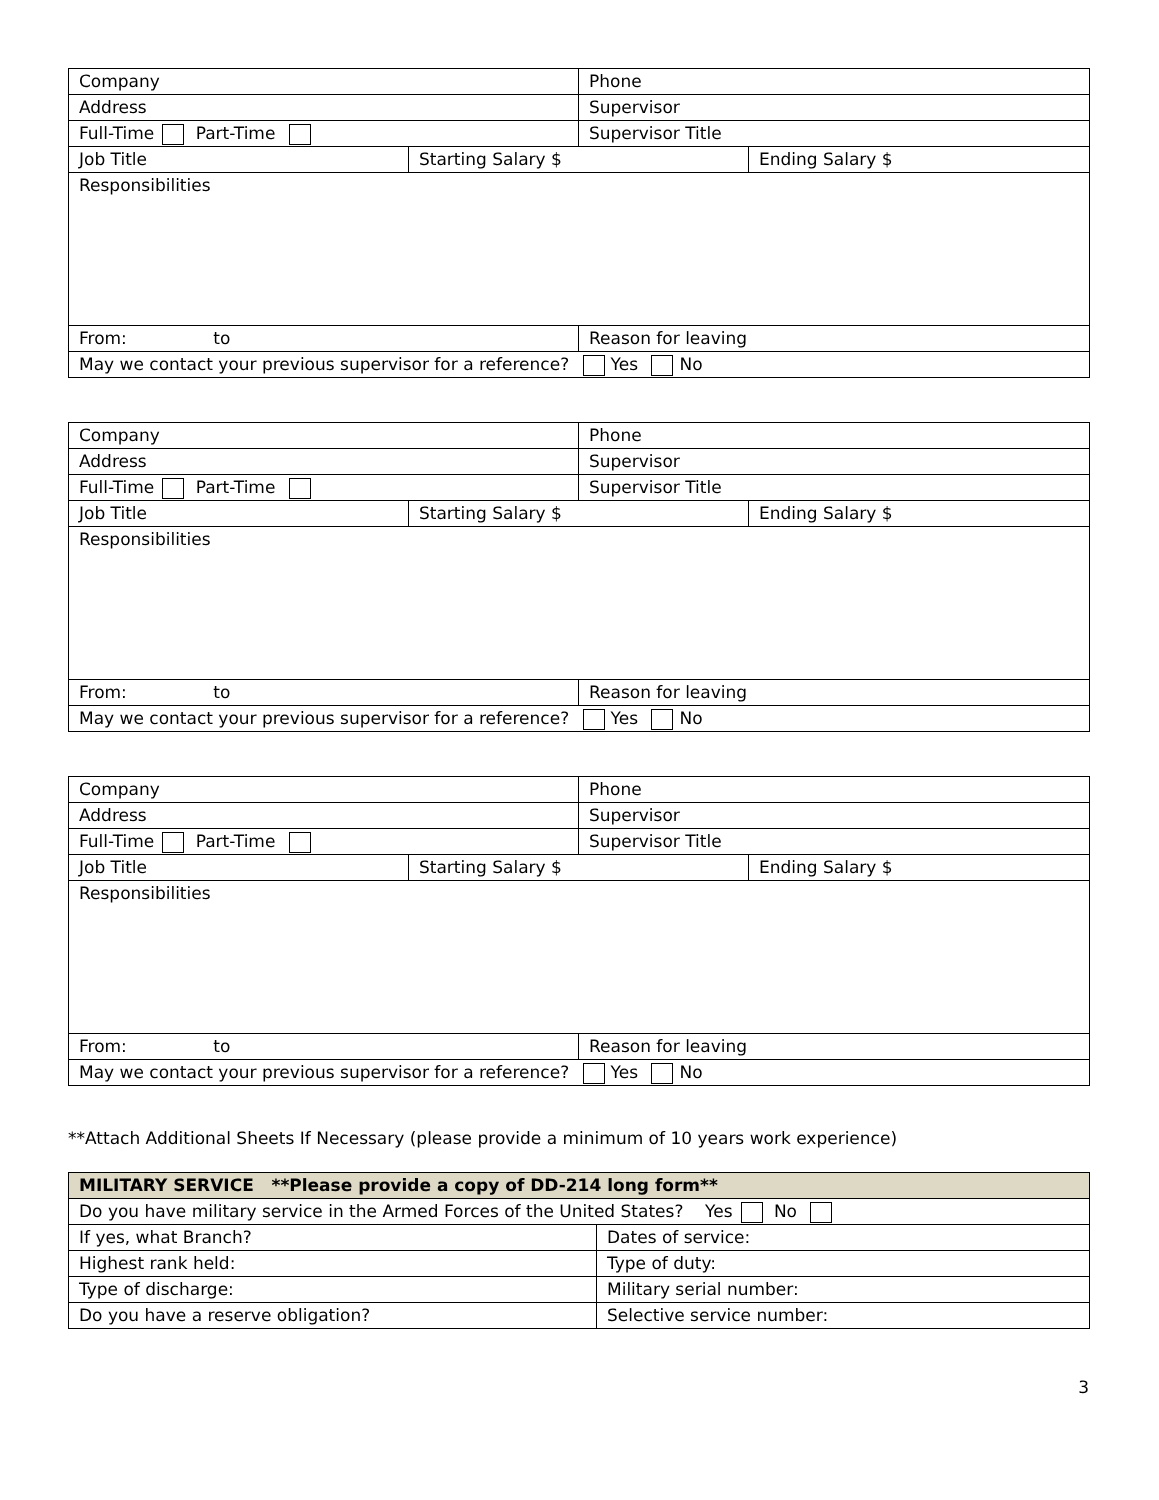| Company | | Phone | |
| Address | | Supervisor | |
| Full-Time Part-Time | | Supervisor Title | |
| Job Title | Starting Salary $ | | Ending Salary $ |
| Responsibilities | | | |
| From: to | | Reason for leaving | |
| May we contact your previous supervisor for a reference? Yes No | | | |
| Company | | Phone | |
| Address | | Supervisor | |
| Full-Time Part-Time | | Supervisor Title | |
| Job Title | Starting Salary $ | | Ending Salary $ |
| Responsibilities | | | |
| From: to | | Reason for leaving | |
| May we contact your previous supervisor for a reference? Yes No | | | |
| Company | | Phone | |
| Address | | Supervisor | |
| Full-Time Part-Time | | Supervisor Title | |
| Job Title | Starting Salary $ | | Ending Salary $ |
| Responsibilities | | | |
| From: to | | Reason for leaving | |
| May we contact your previous supervisor for a reference? Yes No | | | |
**Attach Additional Sheets If Necessary (please provide a minimum of 10 years work experience)
| MILITARY SERVICE **Please provide a copy of DD-214 long form** | |
| Do you have military service in the Armed Forces of the United States? Yes No | |
| If yes, what Branch? | Dates of service: |
| Highest rank held: | Type of duty: |
| Type of discharge: | Military serial number: |
| Do you have a reserve obligation? | Selective service number: |
3